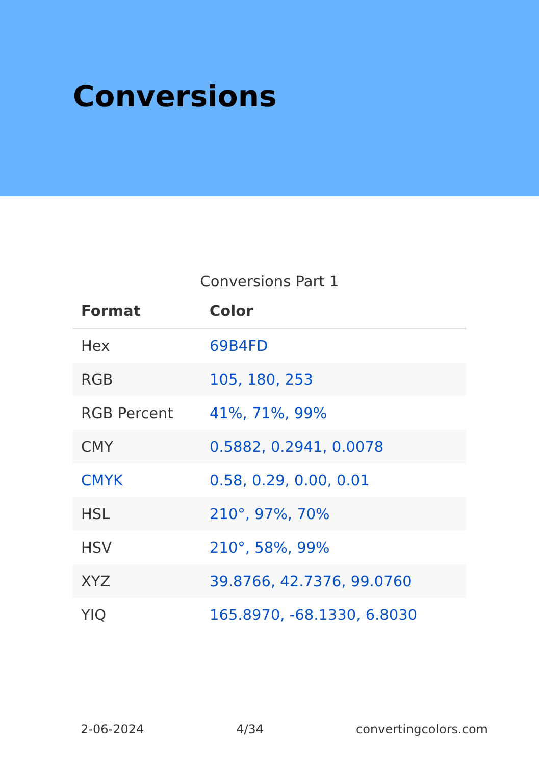Conversions
Conversions Part 1
| Format | Color |
| --- | --- |
| Hex | 69B4FD |
| RGB | 105, 180, 253 |
| RGB Percent | 41%, 71%, 99% |
| CMY | 0.5882, 0.2941, 0.0078 |
| CMYK | 0.58, 0.29, 0.00, 0.01 |
| HSL | 210°, 97%, 70% |
| HSV | 210°, 58%, 99% |
| XYZ | 39.8766, 42.7376, 99.0760 |
| YIQ | 165.8970, -68.1330, 6.8030 |
2-06-2024 4/34 convertingcolors.com